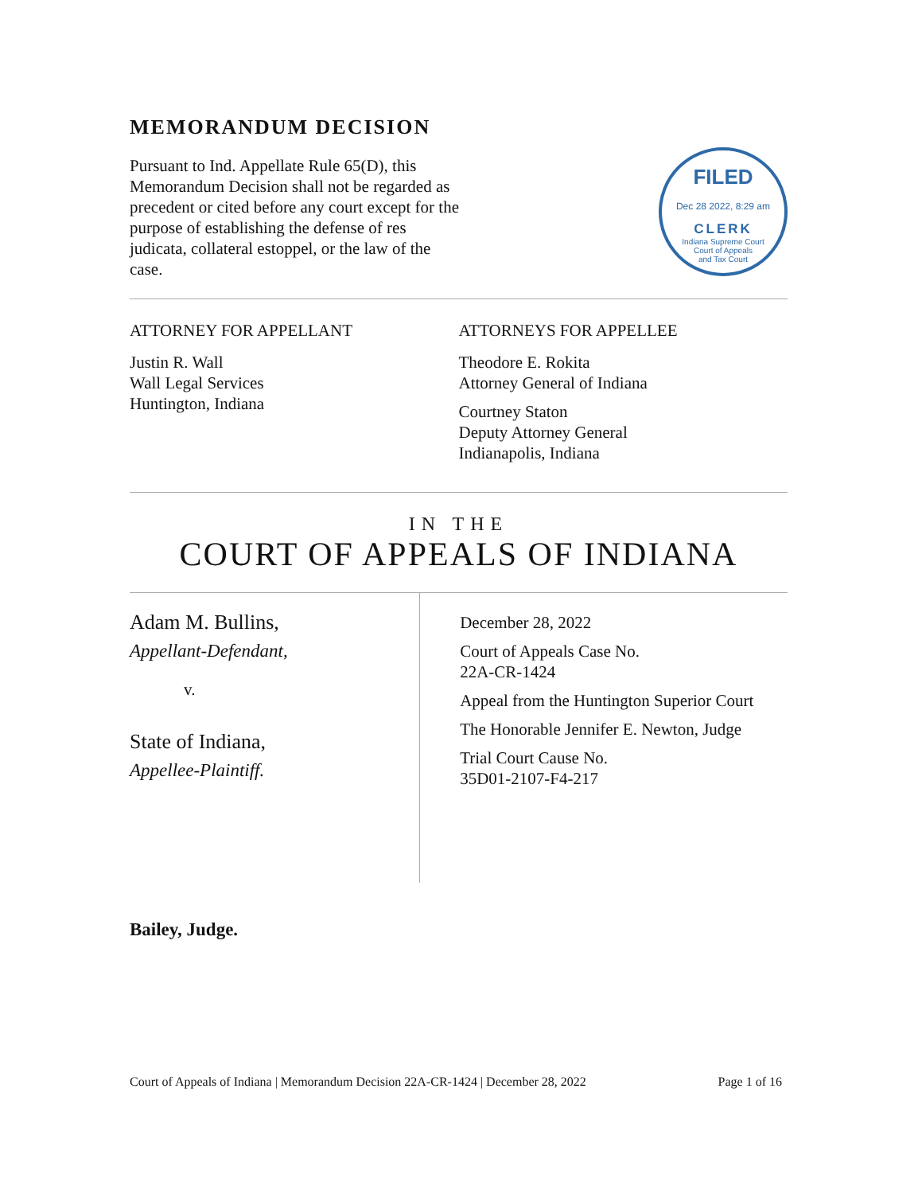MEMORANDUM DECISION
Pursuant to Ind. Appellate Rule 65(D), this Memorandum Decision shall not be regarded as precedent or cited before any court except for the purpose of establishing the defense of res judicata, collateral estoppel, or the law of the case.
FILED
Dec 28 2022, 8:29 am
CLERK
Indiana Supreme Court
Court of Appeals
and Tax Court
ATTORNEY FOR APPELLANT
Justin R. Wall
Wall Legal Services
Huntington, Indiana
ATTORNEYS FOR APPELLEE
Theodore E. Rokita
Attorney General of Indiana
Courtney Staton
Deputy Attorney General
Indianapolis, Indiana
IN THE
COURT OF APPEALS OF INDIANA
Adam M. Bullins,
Appellant-Defendant,
v.
State of Indiana,
Appellee-Plaintiff.
December 28, 2022
Court of Appeals Case No.
22A-CR-1424
Appeal from the Huntington Superior Court
The Honorable Jennifer E. Newton, Judge
Trial Court Cause No.
35D01-2107-F4-217
Bailey, Judge.
Court of Appeals of Indiana | Memorandum Decision 22A-CR-1424 | December 28, 2022 Page 1 of 16